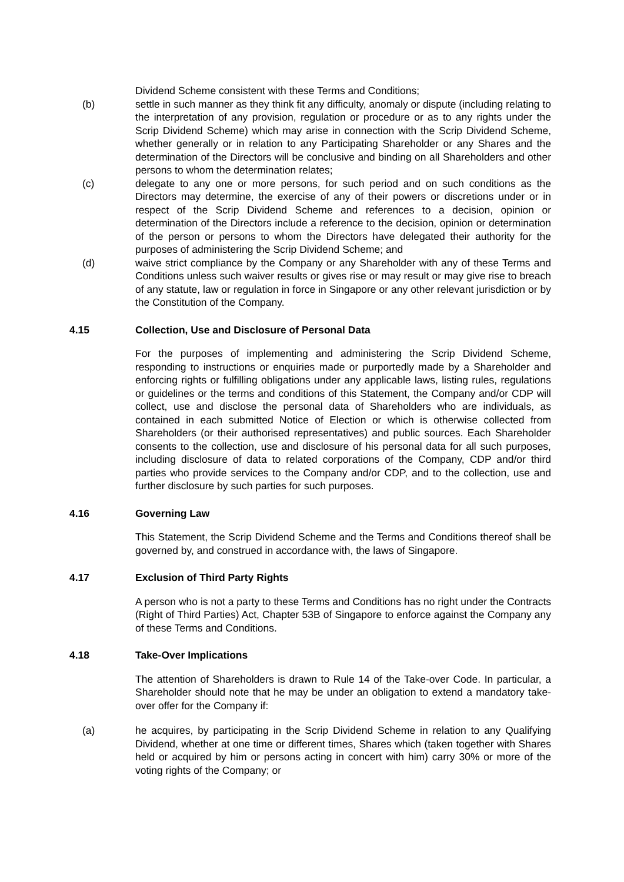Dividend Scheme consistent with these Terms and Conditions;
(b) settle in such manner as they think fit any difficulty, anomaly or dispute (including relating to the interpretation of any provision, regulation or procedure or as to any rights under the Scrip Dividend Scheme) which may arise in connection with the Scrip Dividend Scheme, whether generally or in relation to any Participating Shareholder or any Shares and the determination of the Directors will be conclusive and binding on all Shareholders and other persons to whom the determination relates;
(c) delegate to any one or more persons, for such period and on such conditions as the Directors may determine, the exercise of any of their powers or discretions under or in respect of the Scrip Dividend Scheme and references to a decision, opinion or determination of the Directors include a reference to the decision, opinion or determination of the person or persons to whom the Directors have delegated their authority for the purposes of administering the Scrip Dividend Scheme; and
(d) waive strict compliance by the Company or any Shareholder with any of these Terms and Conditions unless such waiver results or gives rise or may result or may give rise to breach of any statute, law or regulation in force in Singapore or any other relevant jurisdiction or by the Constitution of the Company.
4.15 Collection, Use and Disclosure of Personal Data
For the purposes of implementing and administering the Scrip Dividend Scheme, responding to instructions or enquiries made or purportedly made by a Shareholder and enforcing rights or fulfilling obligations under any applicable laws, listing rules, regulations or guidelines or the terms and conditions of this Statement, the Company and/or CDP will collect, use and disclose the personal data of Shareholders who are individuals, as contained in each submitted Notice of Election or which is otherwise collected from Shareholders (or their authorised representatives) and public sources. Each Shareholder consents to the collection, use and disclosure of his personal data for all such purposes, including disclosure of data to related corporations of the Company, CDP and/or third parties who provide services to the Company and/or CDP, and to the collection, use and further disclosure by such parties for such purposes.
4.16 Governing Law
This Statement, the Scrip Dividend Scheme and the Terms and Conditions thereof shall be governed by, and construed in accordance with, the laws of Singapore.
4.17 Exclusion of Third Party Rights
A person who is not a party to these Terms and Conditions has no right under the Contracts (Right of Third Parties) Act, Chapter 53B of Singapore to enforce against the Company any of these Terms and Conditions.
4.18 Take-Over Implications
The attention of Shareholders is drawn to Rule 14 of the Take-over Code. In particular, a Shareholder should note that he may be under an obligation to extend a mandatory take-over offer for the Company if:
(a) he acquires, by participating in the Scrip Dividend Scheme in relation to any Qualifying Dividend, whether at one time or different times, Shares which (taken together with Shares held or acquired by him or persons acting in concert with him) carry 30% or more of the voting rights of the Company; or